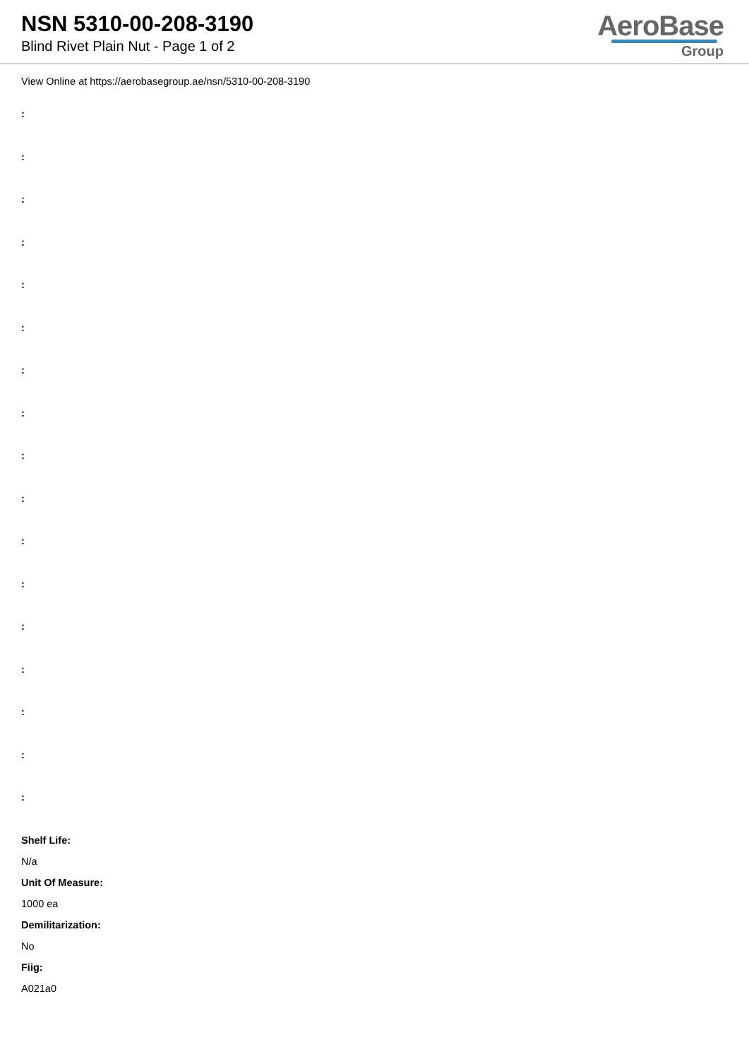NSN 5310-00-208-3190
Blind Rivet Plain Nut - Page 1 of 2
AeroBase
Group
View Online at https://aerobasegroup.ae/nsn/5310-00-208-3190
:
:
:
:
:
:
:
:
:
:
:
:
:
:
:
:
:
Shelf Life:
N/a
Unit Of Measure:
1000 ea
Demilitarization:
No
Fiig:
A021a0